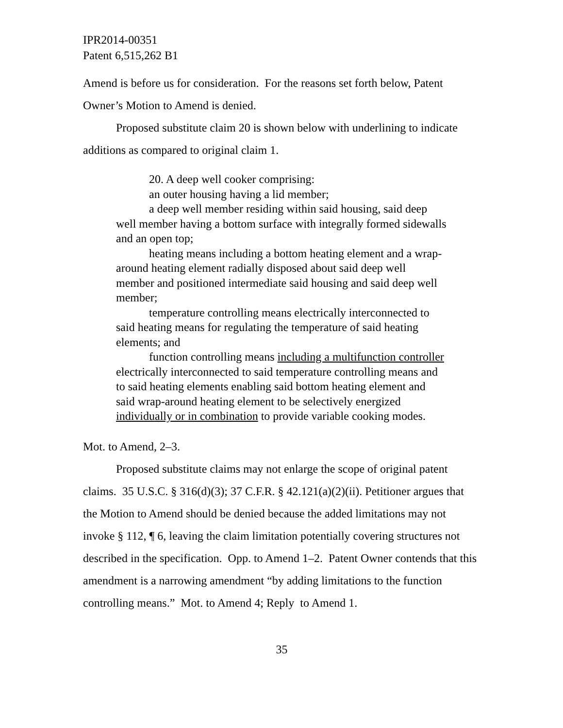IPR2014-00351
Patent 6,515,262 B1
Amend is before us for consideration. For the reasons set forth below, Patent Owner’s Motion to Amend is denied.
Proposed substitute claim 20 is shown below with underlining to indicate additions as compared to original claim 1.
20. A deep well cooker comprising:
an outer housing having a lid member;
a deep well member residing within said housing, said deep well member having a bottom surface with integrally formed sidewalls and an open top;
heating means including a bottom heating element and a wrap-around heating element radially disposed about said deep well member and positioned intermediate said housing and said deep well member;
temperature controlling means electrically interconnected to said heating means for regulating the temperature of said heating elements; and
function controlling means including a multifunction controller electrically interconnected to said temperature controlling means and to said heating elements enabling said bottom heating element and said wrap-around heating element to be selectively energized individually or in combination to provide variable cooking modes.
Mot. to Amend, 2–3.
Proposed substitute claims may not enlarge the scope of original patent claims. 35 U.S.C. § 316(d)(3); 37 C.F.R. § 42.121(a)(2)(ii). Petitioner argues that the Motion to Amend should be denied because the added limitations may not invoke § 112, ¶ 6, leaving the claim limitation potentially covering structures not described in the specification. Opp. to Amend 1–2. Patent Owner contends that this amendment is a narrowing amendment “by adding limitations to the function controlling means.” Mot. to Amend 4; Reply to Amend 1.
35